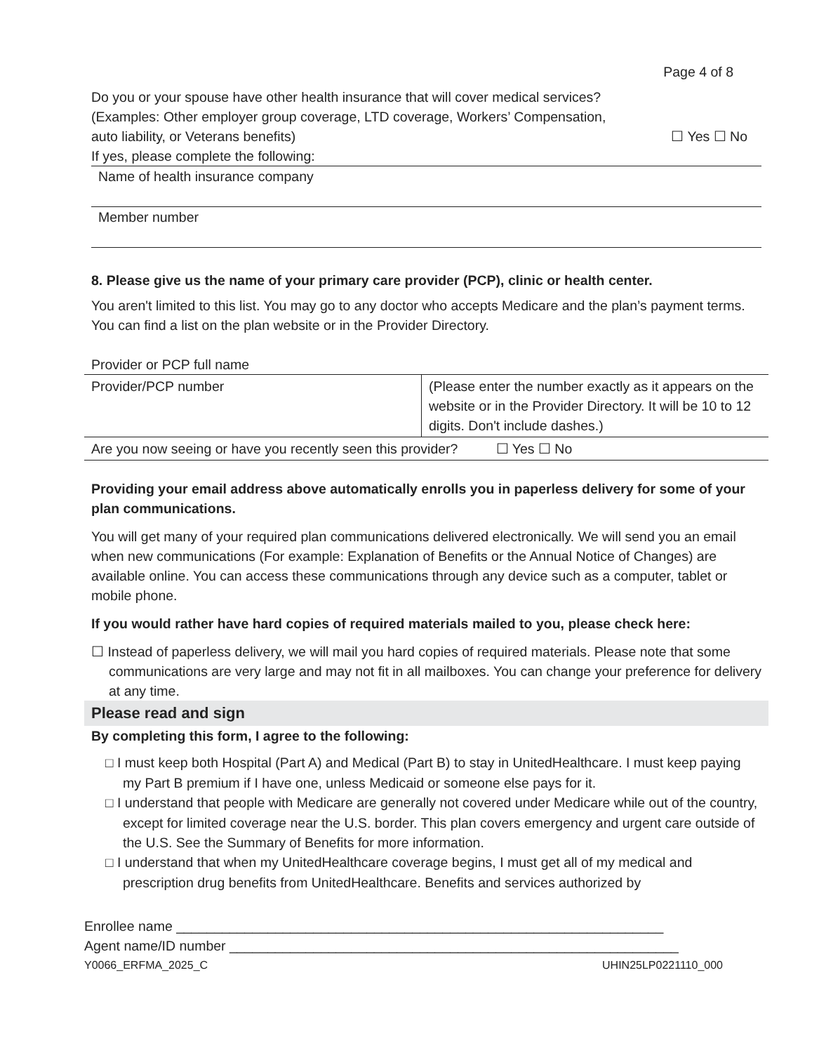Page 4 of 8
Do you or your spouse have other health insurance that will cover medical services?
(Examples: Other employer group coverage, LTD coverage, Workers’ Compensation,
auto liability, or Veterans benefits) ☐ Yes ☐ No
If yes, please complete the following:
Name of health insurance company
Member number
8. Please give us the name of your primary care provider (PCP), clinic or health center.
You aren't limited to this list. You may go to any doctor who accepts Medicare and the plan’s payment terms.
You can find a list on the plan website or in the Provider Directory.
Provider or PCP full name
| Provider/PCP number | (Please enter the number exactly as it appears on the website or in the Provider Directory. It will be 10 to 12 digits. Don't include dashes.) |
| Are you now seeing or have you recently seen this provider? ☐ Yes ☐ No | |
Providing your email address above automatically enrolls you in paperless delivery for some of your plan communications.
You will get many of your required plan communications delivered electronically. We will send you an email when new communications (For example: Explanation of Benefits or the Annual Notice of Changes) are available online. You can access these communications through any device such as a computer, tablet or mobile phone.
If you would rather have hard copies of required materials mailed to you, please check here:
☐ Instead of paperless delivery, we will mail you hard copies of required materials. Please note that some communications are very large and may not fit in all mailboxes. You can change your preference for delivery at any time.
Please read and sign
By completing this form, I agree to the following:
□ I must keep both Hospital (Part A) and Medical (Part B) to stay in UnitedHealthcare. I must keep paying my Part B premium if I have one, unless Medicaid or someone else pays for it.
□ I understand that people with Medicare are generally not covered under Medicare while out of the country, except for limited coverage near the U.S. border. This plan covers emergency and urgent care outside of the U.S. See the Summary of Benefits for more information.
□ I understand that when my UnitedHealthcare coverage begins, I must get all of my medical and prescription drug benefits from UnitedHealthcare. Benefits and services authorized by
Enrollee name ________________________________________________________________
Agent name/ID number ___________________________________________________________
Y0066_ERFMA_2025_C UHIN25LP0221110_000